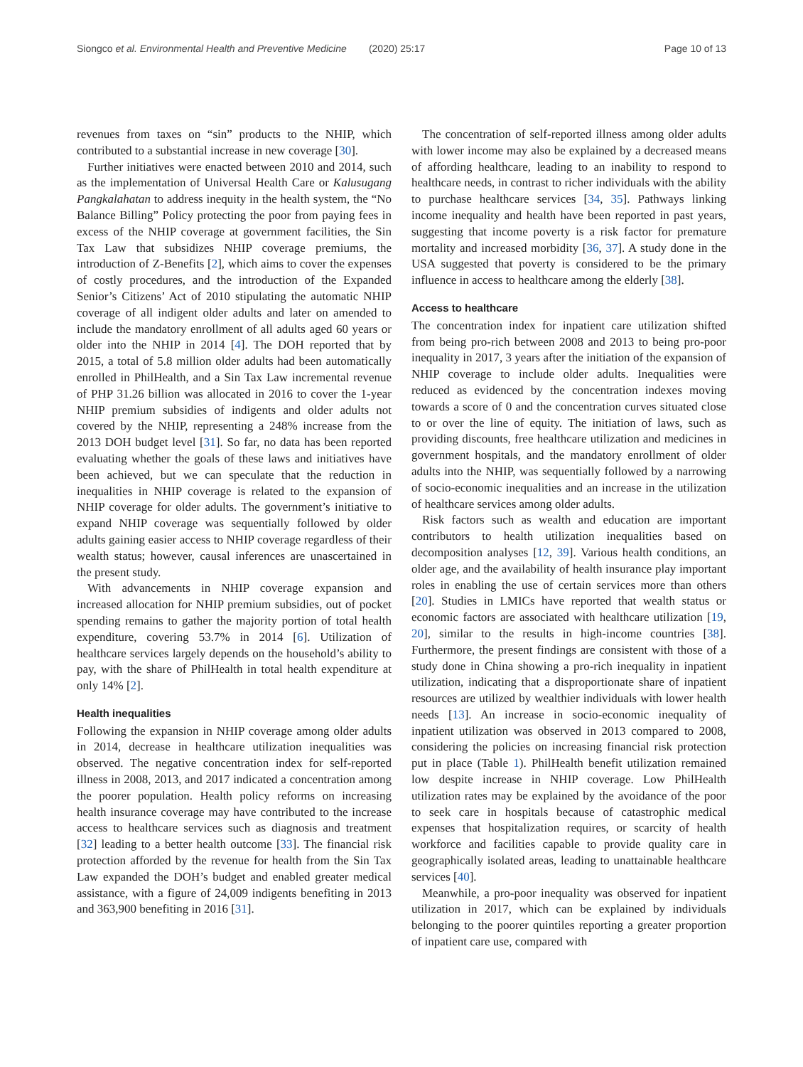Siongco et al. Environmental Health and Preventive Medicine (2020) 25:17 Page 10 of 13
revenues from taxes on “sin” products to the NHIP, which contributed to a substantial increase in new coverage [30].
Further initiatives were enacted between 2010 and 2014, such as the implementation of Universal Health Care or Kalusugang Pangkalahatan to address inequity in the health system, the “No Balance Billing” Policy protecting the poor from paying fees in excess of the NHIP coverage at government facilities, the Sin Tax Law that subsidizes NHIP coverage premiums, the introduction of Z-Benefits [2], which aims to cover the expenses of costly procedures, and the introduction of the Expanded Senior’s Citizens’ Act of 2010 stipulating the automatic NHIP coverage of all indigent older adults and later on amended to include the mandatory enrollment of all adults aged 60 years or older into the NHIP in 2014 [4]. The DOH reported that by 2015, a total of 5.8 million older adults had been automatically enrolled in PhilHealth, and a Sin Tax Law incremental revenue of PHP 31.26 billion was allocated in 2016 to cover the 1-year NHIP premium subsidies of indigents and older adults not covered by the NHIP, representing a 248% increase from the 2013 DOH budget level [31]. So far, no data has been reported evaluating whether the goals of these laws and initiatives have been achieved, but we can speculate that the reduction in inequalities in NHIP coverage is related to the expansion of NHIP coverage for older adults. The government’s initiative to expand NHIP coverage was sequentially followed by older adults gaining easier access to NHIP coverage regardless of their wealth status; however, causal inferences are unascertained in the present study.
With advancements in NHIP coverage expansion and increased allocation for NHIP premium subsidies, out of pocket spending remains to gather the majority portion of total health expenditure, covering 53.7% in 2014 [6]. Utilization of healthcare services largely depends on the household’s ability to pay, with the share of PhilHealth in total health expenditure at only 14% [2].
Health inequalities
Following the expansion in NHIP coverage among older adults in 2014, decrease in healthcare utilization inequalities was observed. The negative concentration index for self-reported illness in 2008, 2013, and 2017 indicated a concentration among the poorer population. Health policy reforms on increasing health insurance coverage may have contributed to the increase access to healthcare services such as diagnosis and treatment [32] leading to a better health outcome [33]. The financial risk protection afforded by the revenue for health from the Sin Tax Law expanded the DOH’s budget and enabled greater medical assistance, with a figure of 24,009 indigents benefiting in 2013 and 363,900 benefiting in 2016 [31].
The concentration of self-reported illness among older adults with lower income may also be explained by a decreased means of affording healthcare, leading to an inability to respond to healthcare needs, in contrast to richer individuals with the ability to purchase healthcare services [34, 35]. Pathways linking income inequality and health have been reported in past years, suggesting that income poverty is a risk factor for premature mortality and increased morbidity [36, 37]. A study done in the USA suggested that poverty is considered to be the primary influence in access to healthcare among the elderly [38].
Access to healthcare
The concentration index for inpatient care utilization shifted from being pro-rich between 2008 and 2013 to being pro-poor inequality in 2017, 3 years after the initiation of the expansion of NHIP coverage to include older adults. Inequalities were reduced as evidenced by the concentration indexes moving towards a score of 0 and the concentration curves situated close to or over the line of equity. The initiation of laws, such as providing discounts, free healthcare utilization and medicines in government hospitals, and the mandatory enrollment of older adults into the NHIP, was sequentially followed by a narrowing of socio-economic inequalities and an increase in the utilization of healthcare services among older adults.
Risk factors such as wealth and education are important contributors to health utilization inequalities based on decomposition analyses [12, 39]. Various health conditions, an older age, and the availability of health insurance play important roles in enabling the use of certain services more than others [20]. Studies in LMICs have reported that wealth status or economic factors are associated with healthcare utilization [19, 20], similar to the results in high-income countries [38]. Furthermore, the present findings are consistent with those of a study done in China showing a pro-rich inequality in inpatient utilization, indicating that a disproportionate share of inpatient resources are utilized by wealthier individuals with lower health needs [13]. An increase in socio-economic inequality of inpatient utilization was observed in 2013 compared to 2008, considering the policies on increasing financial risk protection put in place (Table 1). PhilHealth benefit utilization remained low despite increase in NHIP coverage. Low PhilHealth utilization rates may be explained by the avoidance of the poor to seek care in hospitals because of catastrophic medical expenses that hospitalization requires, or scarcity of health workforce and facilities capable to provide quality care in geographically isolated areas, leading to unattainable healthcare services [40].
Meanwhile, a pro-poor inequality was observed for inpatient utilization in 2017, which can be explained by individuals belonging to the poorer quintiles reporting a greater proportion of inpatient care use, compared with